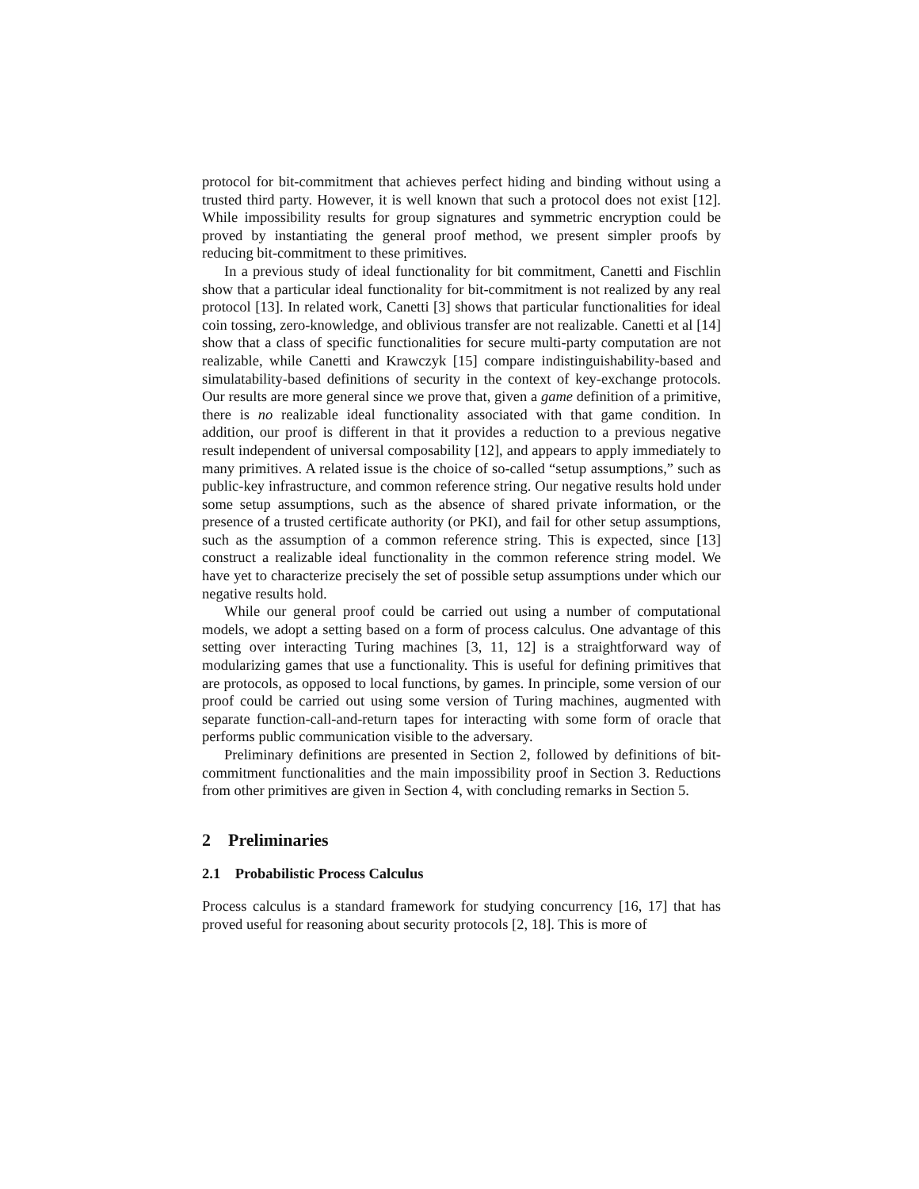protocol for bit-commitment that achieves perfect hiding and binding without using a trusted third party. However, it is well known that such a protocol does not exist [12]. While impossibility results for group signatures and symmetric encryption could be proved by instantiating the general proof method, we present simpler proofs by reducing bit-commitment to these primitives.
In a previous study of ideal functionality for bit commitment, Canetti and Fischlin show that a particular ideal functionality for bit-commitment is not realized by any real protocol [13]. In related work, Canetti [3] shows that particular functionalities for ideal coin tossing, zero-knowledge, and oblivious transfer are not realizable. Canetti et al [14] show that a class of specific functionalities for secure multi-party computation are not realizable, while Canetti and Krawczyk [15] compare indistinguishability-based and simulatability-based definitions of security in the context of key-exchange protocols. Our results are more general since we prove that, given a game definition of a primitive, there is no realizable ideal functionality associated with that game condition. In addition, our proof is different in that it provides a reduction to a previous negative result independent of universal composability [12], and appears to apply immediately to many primitives. A related issue is the choice of so-called “setup assumptions,” such as public-key infrastructure, and common reference string. Our negative results hold under some setup assumptions, such as the absence of shared private information, or the presence of a trusted certificate authority (or PKI), and fail for other setup assumptions, such as the assumption of a common reference string. This is expected, since [13] construct a realizable ideal functionality in the common reference string model. We have yet to characterize precisely the set of possible setup assumptions under which our negative results hold.
While our general proof could be carried out using a number of computational models, we adopt a setting based on a form of process calculus. One advantage of this setting over interacting Turing machines [3, 11, 12] is a straightforward way of modularizing games that use a functionality. This is useful for defining primitives that are protocols, as opposed to local functions, by games. In principle, some version of our proof could be carried out using some version of Turing machines, augmented with separate function-call-and-return tapes for interacting with some form of oracle that performs public communication visible to the adversary.
Preliminary definitions are presented in Section 2, followed by definitions of bit-commitment functionalities and the main impossibility proof in Section 3. Reductions from other primitives are given in Section 4, with concluding remarks in Section 5.
2 Preliminaries
2.1 Probabilistic Process Calculus
Process calculus is a standard framework for studying concurrency [16, 17] that has proved useful for reasoning about security protocols [2, 18]. This is more of